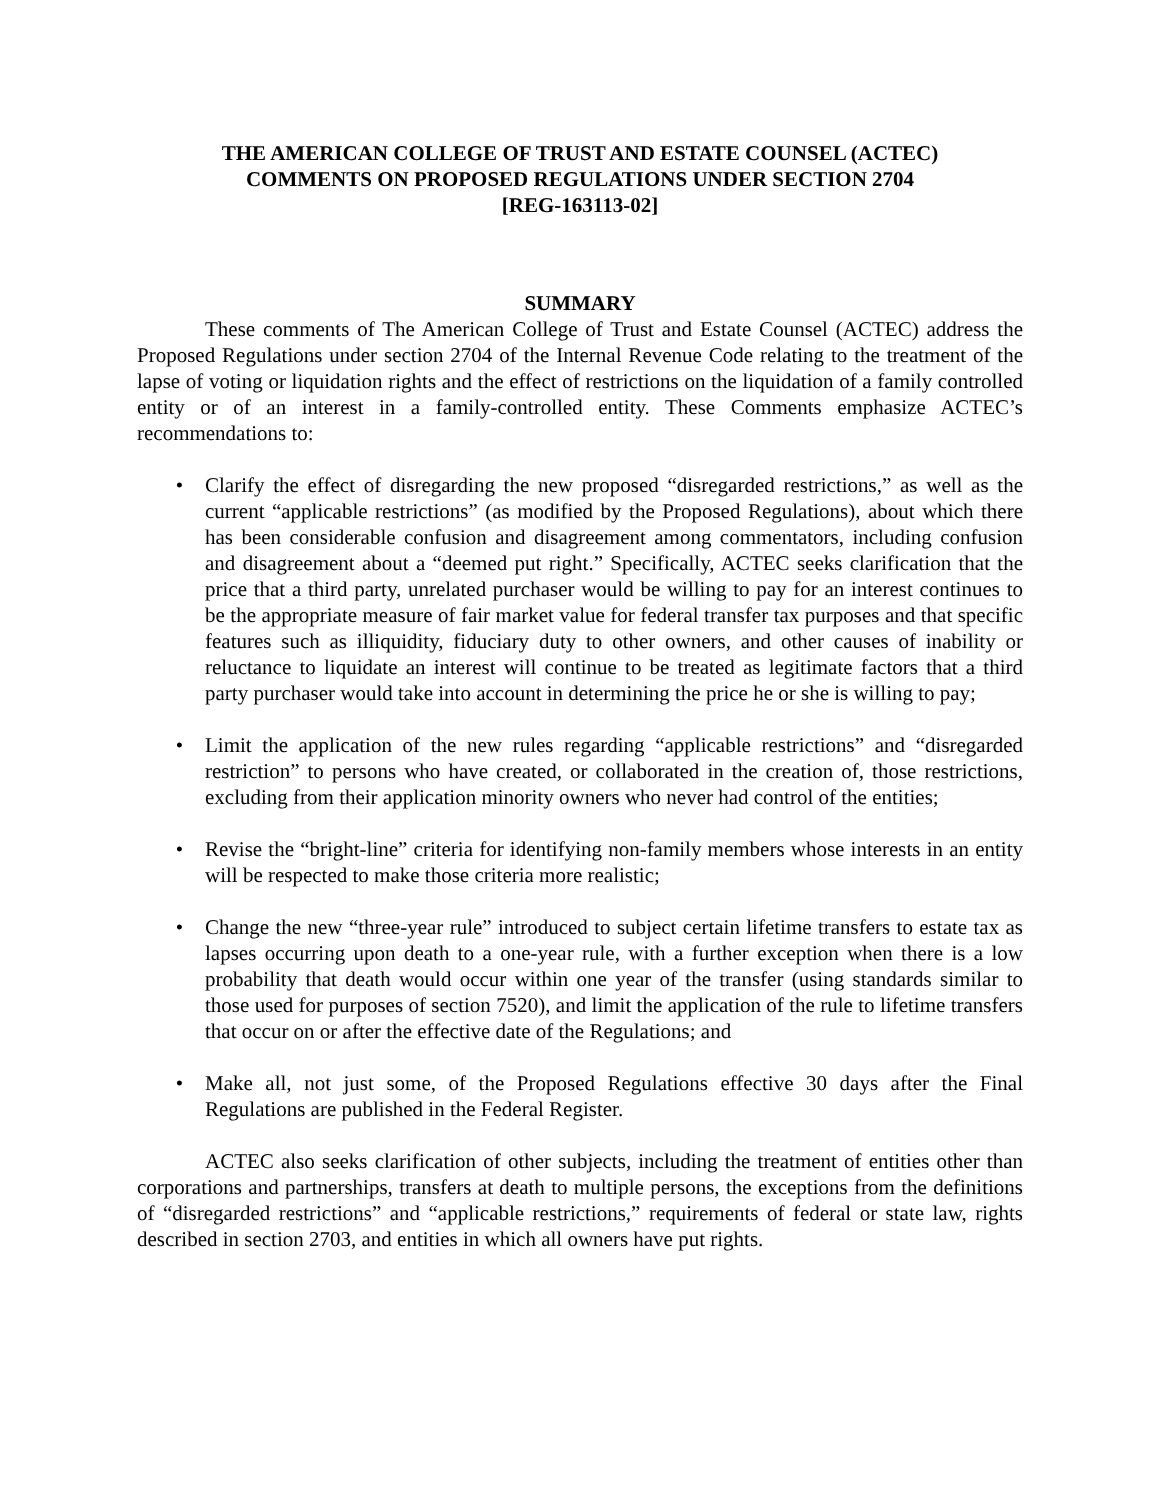THE AMERICAN COLLEGE OF TRUST AND ESTATE COUNSEL (ACTEC)
COMMENTS ON PROPOSED REGULATIONS UNDER SECTION 2704
[REG-163113-02]
SUMMARY
These comments of The American College of Trust and Estate Counsel (ACTEC) address the Proposed Regulations under section 2704 of the Internal Revenue Code relating to the treatment of the lapse of voting or liquidation rights and the effect of restrictions on the liquidation of a family controlled entity or of an interest in a family-controlled entity. These Comments emphasize ACTEC’s recommendations to:
• Clarify the effect of disregarding the new proposed “disregarded restrictions,” as well as the current “applicable restrictions” (as modified by the Proposed Regulations), about which there has been considerable confusion and disagreement among commentators, including confusion and disagreement about a “deemed put right.” Specifically, ACTEC seeks clarification that the price that a third party, unrelated purchaser would be willing to pay for an interest continues to be the appropriate measure of fair market value for federal transfer tax purposes and that specific features such as illiquidity, fiduciary duty to other owners, and other causes of inability or reluctance to liquidate an interest will continue to be treated as legitimate factors that a third party purchaser would take into account in determining the price he or she is willing to pay;
• Limit the application of the new rules regarding “applicable restrictions” and “disregarded restriction” to persons who have created, or collaborated in the creation of, those restrictions, excluding from their application minority owners who never had control of the entities;
• Revise the “bright-line” criteria for identifying non-family members whose interests in an entity will be respected to make those criteria more realistic;
• Change the new “three-year rule” introduced to subject certain lifetime transfers to estate tax as lapses occurring upon death to a one-year rule, with a further exception when there is a low probability that death would occur within one year of the transfer (using standards similar to those used for purposes of section 7520), and limit the application of the rule to lifetime transfers that occur on or after the effective date of the Regulations; and
• Make all, not just some, of the Proposed Regulations effective 30 days after the Final Regulations are published in the Federal Register.
ACTEC also seeks clarification of other subjects, including the treatment of entities other than corporations and partnerships, transfers at death to multiple persons, the exceptions from the definitions of “disregarded restrictions” and “applicable restrictions,” requirements of federal or state law, rights described in section 2703, and entities in which all owners have put rights.